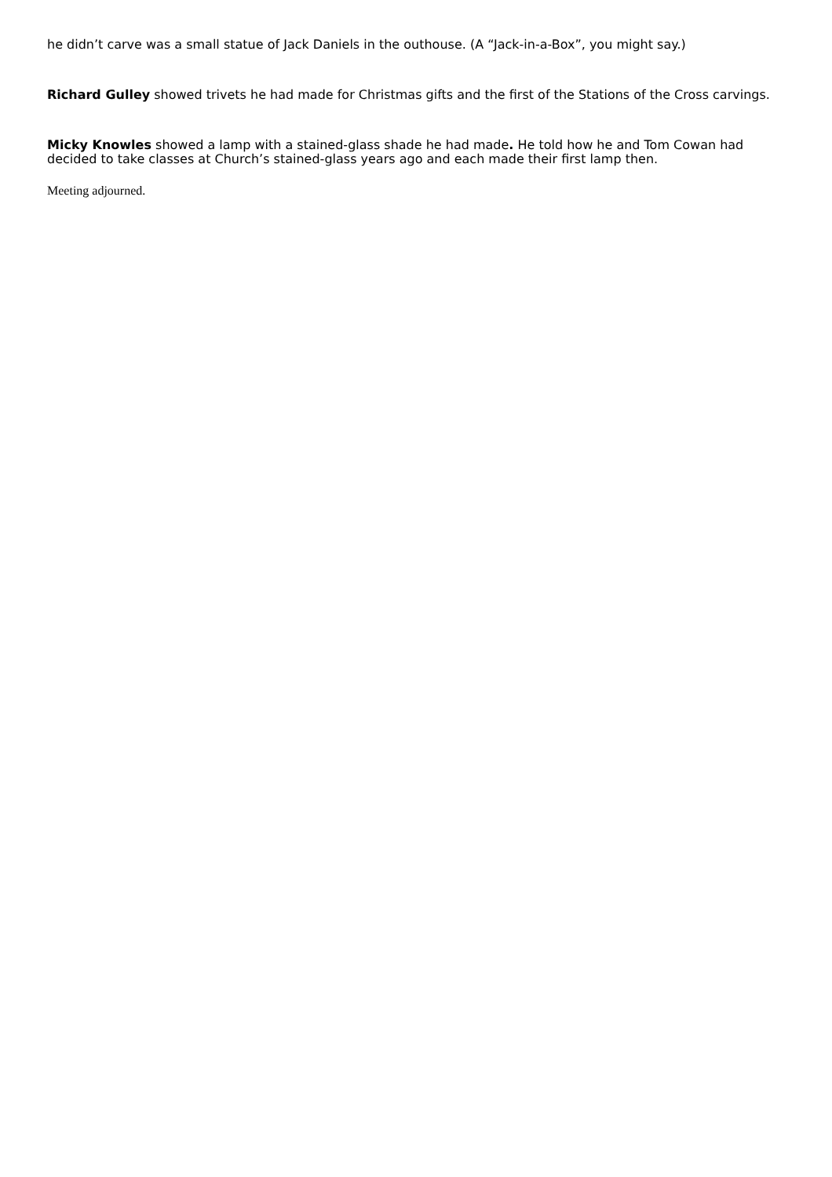he didn’t carve was a small statue of Jack Daniels in the outhouse. (A “Jack-in-a-Box”, you might say.)
Richard Gulley showed trivets he had made for Christmas gifts and the first of the Stations of the Cross carvings.
Micky Knowles showed a lamp with a stained-glass shade he had made. He told how he and Tom Cowan had decided to take classes at Church’s stained-glass years ago and each made their first lamp then.
Meeting adjourned.